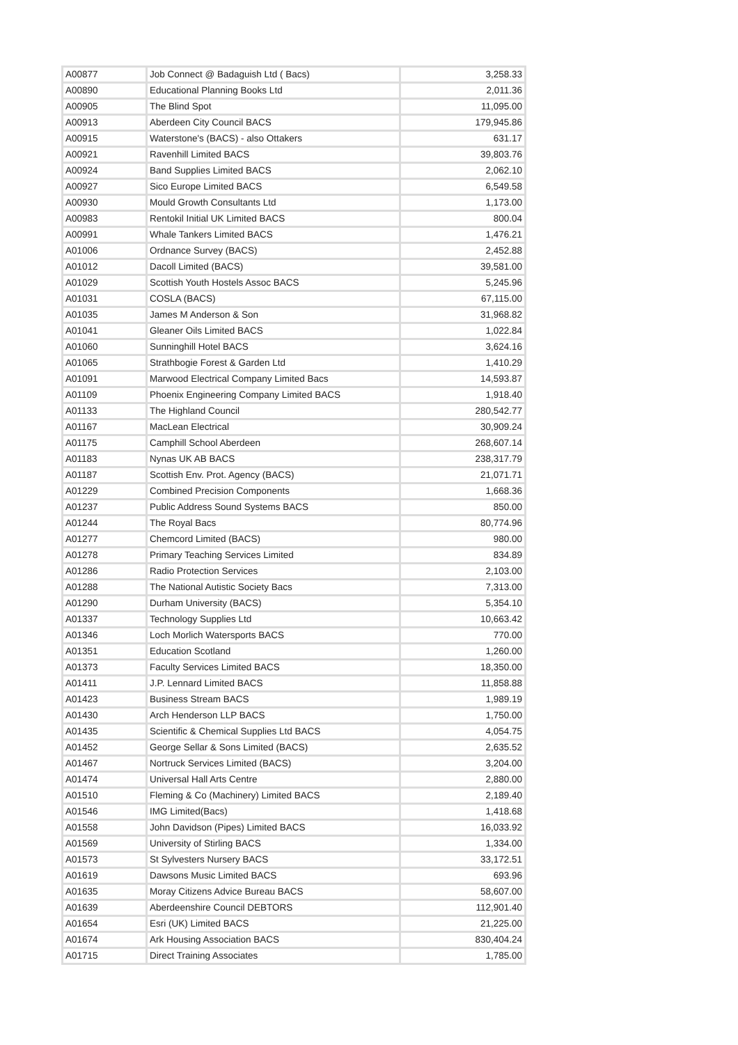| A00877 | Job Connect @ Badaguish Ltd ( Bacs) | 3,258.33 |
| A00890 | Educational Planning Books Ltd | 2,011.36 |
| A00905 | The Blind Spot | 11,095.00 |
| A00913 | Aberdeen City Council BACS | 179,945.86 |
| A00915 | Waterstone's (BACS) - also Ottakers | 631.17 |
| A00921 | Ravenhill Limited BACS | 39,803.76 |
| A00924 | Band Supplies Limited BACS | 2,062.10 |
| A00927 | Sico Europe Limited BACS | 6,549.58 |
| A00930 | Mould Growth Consultants Ltd | 1,173.00 |
| A00983 | Rentokil Initial UK Limited BACS | 800.04 |
| A00991 | Whale Tankers Limited BACS | 1,476.21 |
| A01006 | Ordnance Survey (BACS) | 2,452.88 |
| A01012 | Dacoll Limited (BACS) | 39,581.00 |
| A01029 | Scottish Youth Hostels Assoc BACS | 5,245.96 |
| A01031 | COSLA (BACS) | 67,115.00 |
| A01035 | James M Anderson & Son | 31,968.82 |
| A01041 | Gleaner Oils Limited BACS | 1,022.84 |
| A01060 | Sunninghill Hotel BACS | 3,624.16 |
| A01065 | Strathbogie Forest & Garden Ltd | 1,410.29 |
| A01091 | Marwood Electrical Company Limited Bacs | 14,593.87 |
| A01109 | Phoenix Engineering Company Limited BACS | 1,918.40 |
| A01133 | The Highland Council | 280,542.77 |
| A01167 | MacLean Electrical | 30,909.24 |
| A01175 | Camphill School Aberdeen | 268,607.14 |
| A01183 | Nynas UK AB BACS | 238,317.79 |
| A01187 | Scottish Env. Prot. Agency (BACS) | 21,071.71 |
| A01229 | Combined Precision Components | 1,668.36 |
| A01237 | Public Address Sound Systems BACS | 850.00 |
| A01244 | The Royal Bacs | 80,774.96 |
| A01277 | Chemcord Limited (BACS) | 980.00 |
| A01278 | Primary Teaching Services Limited | 834.89 |
| A01286 | Radio Protection Services | 2,103.00 |
| A01288 | The National Autistic Society Bacs | 7,313.00 |
| A01290 | Durham University (BACS) | 5,354.10 |
| A01337 | Technology Supplies Ltd | 10,663.42 |
| A01346 | Loch Morlich Watersports BACS | 770.00 |
| A01351 | Education Scotland | 1,260.00 |
| A01373 | Faculty Services Limited BACS | 18,350.00 |
| A01411 | J.P. Lennard Limited BACS | 11,858.88 |
| A01423 | Business Stream BACS | 1,989.19 |
| A01430 | Arch Henderson LLP BACS | 1,750.00 |
| A01435 | Scientific & Chemical Supplies Ltd BACS | 4,054.75 |
| A01452 | George Sellar & Sons Limited (BACS) | 2,635.52 |
| A01467 | Nortruck Services Limited (BACS) | 3,204.00 |
| A01474 | Universal Hall Arts Centre | 2,880.00 |
| A01510 | Fleming & Co (Machinery) Limited BACS | 2,189.40 |
| A01546 | IMG Limited(Bacs) | 1,418.68 |
| A01558 | John Davidson (Pipes) Limited BACS | 16,033.92 |
| A01569 | University of Stirling BACS | 1,334.00 |
| A01573 | St Sylvesters Nursery BACS | 33,172.51 |
| A01619 | Dawsons Music Limited BACS | 693.96 |
| A01635 | Moray Citizens Advice Bureau BACS | 58,607.00 |
| A01639 | Aberdeenshire Council DEBTORS | 112,901.40 |
| A01654 | Esri (UK) Limited BACS | 21,225.00 |
| A01674 | Ark Housing Association BACS | 830,404.24 |
| A01715 | Direct Training Associates | 1,785.00 |